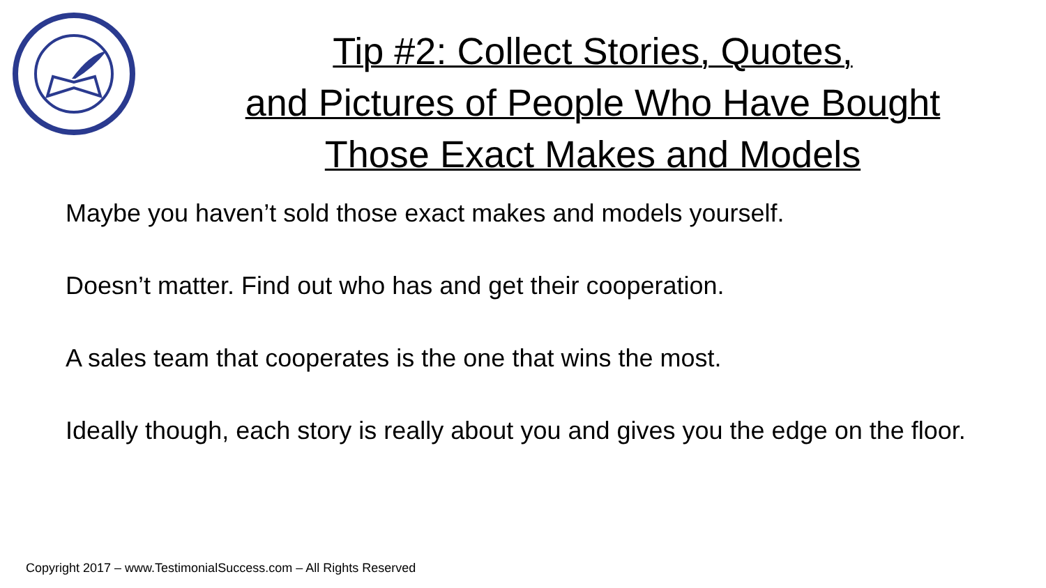Tip #2: Collect Stories, Quotes,
and Pictures of People Who Have Bought
Those Exact Makes and Models
Maybe you haven’t sold those exact makes and models yourself.
Doesn’t matter. Find out who has and get their cooperation.
A sales team that cooperates is the one that wins the most.
Ideally though, each story is really about you and gives you the edge on the floor.
Copyright 2017 – www.TestimonialSuccess.com – All Rights Reserved